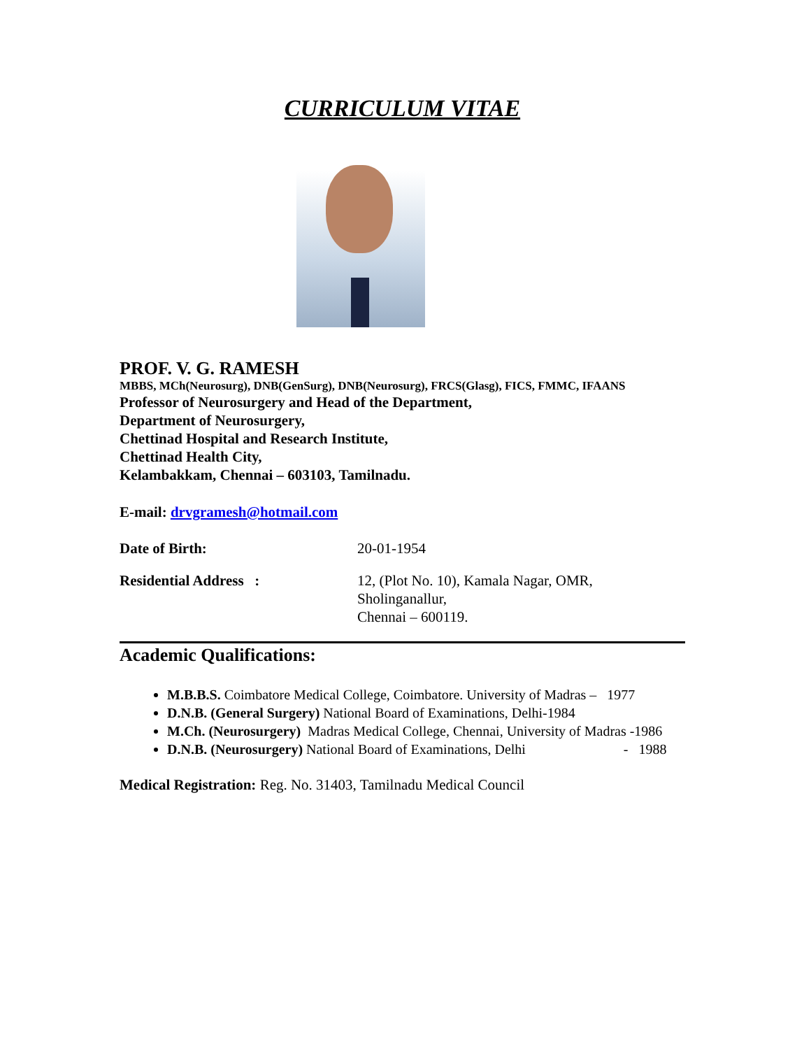CURRICULUM VITAE
PROF. V. G. RAMESH
MBBS, MCh(Neurosurg), DNB(GenSurg), DNB(Neurosurg), FRCS(Glasg), FICS, FMMC, IFAANS
Professor of Neurosurgery and Head of the Department,
Department of Neurosurgery,
Chettinad Hospital and Research Institute,
Chettinad Health City,
Kelambakkam, Chennai – 603103, Tamilnadu.
E-mail: drvgramesh@hotmail.com
Date of Birth: 20-01-1954
Residential Address : 12, (Plot No. 10), Kamala Nagar, OMR,
Sholinganallur,
Chennai – 600119.
Academic Qualifications:
M.B.B.S. Coimbatore Medical College, Coimbatore. University of Madras – 1977
D.N.B. (General Surgery) National Board of Examinations, Delhi-1984
M.Ch. (Neurosurgery) Madras Medical College, Chennai, University of Madras -1986
D.N.B. (Neurosurgery) National Board of Examinations, Delhi - 1988
Medical Registration: Reg. No. 31403, Tamilnadu Medical Council